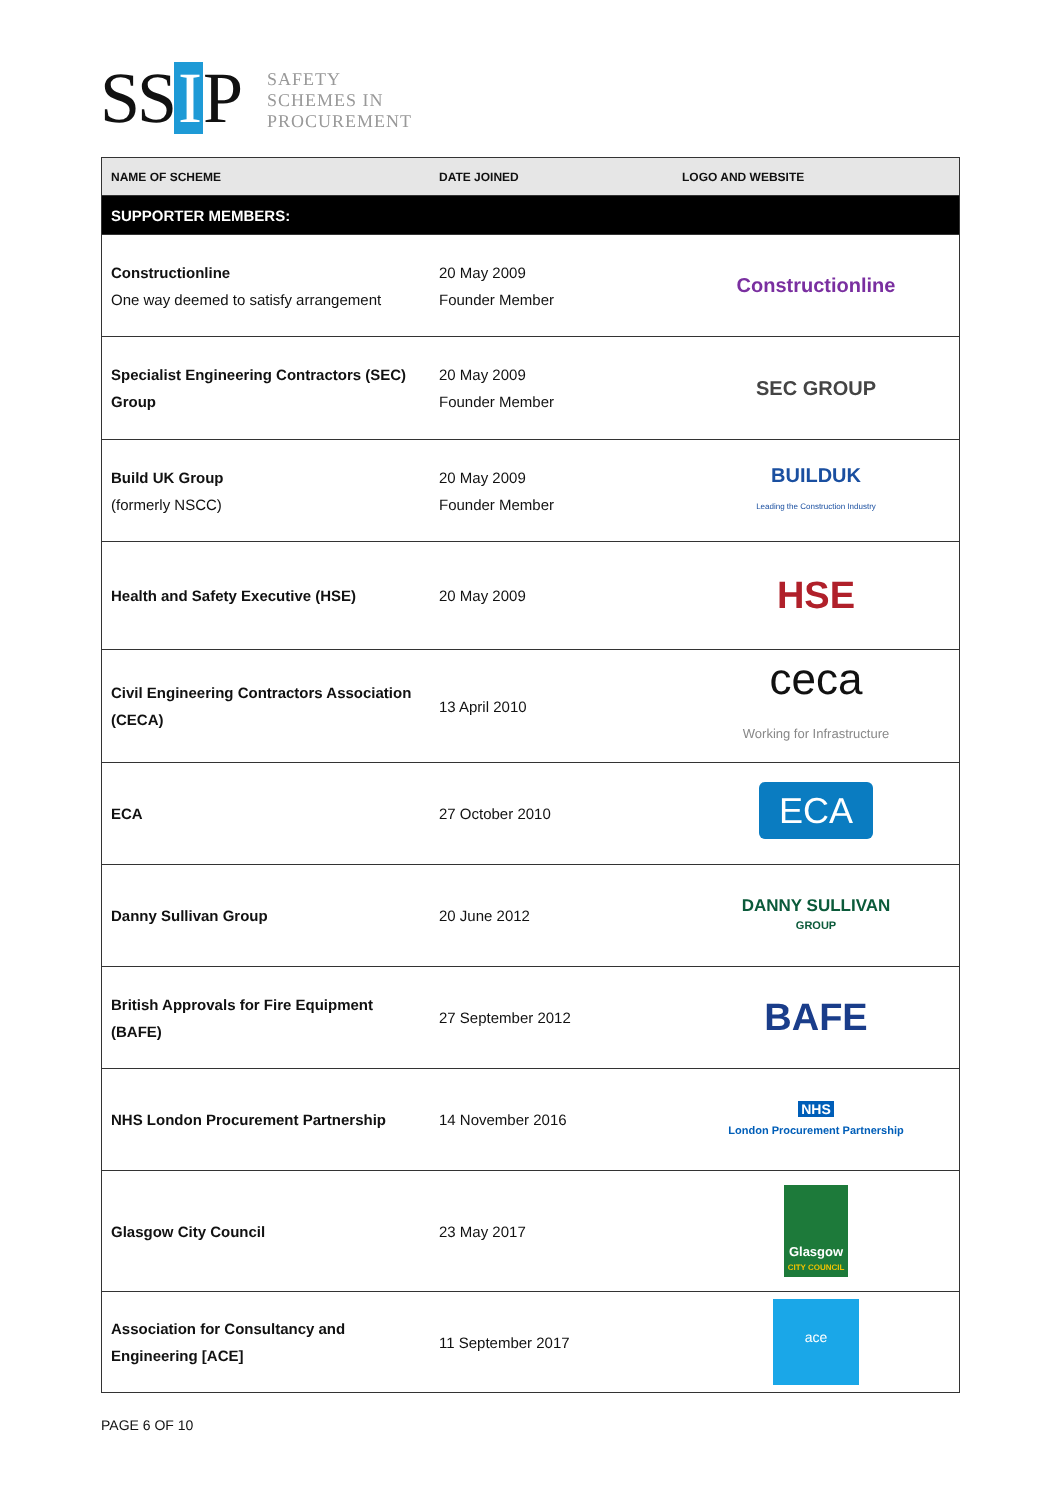SS I P
SAFETY
SCHEMES IN
PROCUREMENT
| NAME OF SCHEME | DATE JOINED | LOGO AND WEBSITE |
| --- | --- | --- |
| SUPPORTER MEMBERS: | | |
| Constructionline One way deemed to satisfy arrangement | 20 May 2009 Founder Member | Constructionline |
| Specialist Engineering Contractors (SEC) Group | 20 May 2009 Founder Member | SEC GROUP |
| Build UK Group (formerly NSCC) | 20 May 2009 Founder Member | BUILDUK Leading the Construction Industry |
| Health and Safety Executive (HSE) | 20 May 2009 | HSE |
| Civil Engineering Contractors Association (CECA) | 13 April 2010 | ceca Working for Infrastructure |
| ECA | 27 October 2010 | ECA |
| Danny Sullivan Group | 20 June 2012 | DANNY SULLIVAN GROUP |
| British Approvals for Fire Equipment (BAFE) | 27 September 2012 | BAFE |
| NHS London Procurement Partnership | 14 November 2016 | NHS London Procurement Partnership |
| Glasgow City Council | 23 May 2017 | Glasgow CITY COUNCIL |
| Association for Consultancy and Engineering [ACE] | 11 September 2017 | ace |
PAGE 6 OF 10